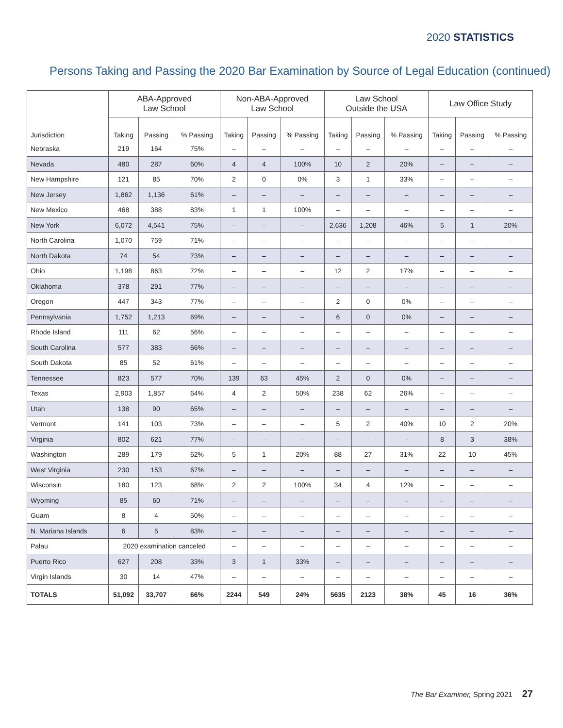2020 STATISTICS
Persons Taking and Passing the 2020 Bar Examination by Source of Legal Education (continued)
| Jurisdiction | ABA-Approved Law School | | | Non-ABA-Approved Law School | | | Law School Outside the USA | | | Law Office Study | | |
| --- | --- | --- | --- | --- | --- | --- | --- | --- | --- | --- | --- | --- |
| | Taking | Passing | % Passing | Taking | Passing | % Passing | Taking | Passing | % Passing | Taking | Passing | % Passing |
| Nebraska | 219 | 164 | 75% | – | – | – | – | – | – | – | – | – |
| Nevada | 480 | 287 | 60% | 4 | 4 | 100% | 10 | 2 | 20% | – | – | – |
| New Hampshire | 121 | 85 | 70% | 2 | 0 | 0% | 3 | 1 | 33% | – | – | – |
| New Jersey | 1,862 | 1,136 | 61% | – | – | – | – | – | – | – | – | – |
| New Mexico | 468 | 388 | 83% | 1 | 1 | 100% | – | – | – | – | – | – |
| New York | 6,072 | 4,541 | 75% | – | – | – | 2,636 | 1,208 | 46% | 5 | 1 | 20% |
| North Carolina | 1,070 | 759 | 71% | – | – | – | – | – | – | – | – | – |
| North Dakota | 74 | 54 | 73% | – | – | – | – | – | – | – | – | – |
| Ohio | 1,198 | 863 | 72% | – | – | – | 12 | 2 | 17% | – | – | – |
| Oklahoma | 378 | 291 | 77% | – | – | – | – | – | – | – | – | – |
| Oregon | 447 | 343 | 77% | – | – | – | 2 | 0 | 0% | – | – | – |
| Pennsylvania | 1,752 | 1,213 | 69% | – | – | – | 6 | 0 | 0% | – | – | – |
| Rhode Island | 111 | 62 | 56% | – | – | – | – | – | – | – | – | – |
| South Carolina | 577 | 383 | 66% | – | – | – | – | – | – | – | – | – |
| South Dakota | 85 | 52 | 61% | – | – | – | – | – | – | – | – | – |
| Tennessee | 823 | 577 | 70% | 139 | 63 | 45% | 2 | 0 | 0% | – | – | – |
| Texas | 2,903 | 1,857 | 64% | 4 | 2 | 50% | 238 | 62 | 26% | – | – | – |
| Utah | 138 | 90 | 65% | – | – | – | – | – | – | – | – | – |
| Vermont | 141 | 103 | 73% | – | – | – | 5 | 2 | 40% | 10 | 2 | 20% |
| Virginia | 802 | 621 | 77% | – | – | – | – | – | – | 8 | 3 | 38% |
| Washington | 289 | 179 | 62% | 5 | 1 | 20% | 88 | 27 | 31% | 22 | 10 | 45% |
| West Virginia | 230 | 153 | 67% | – | – | – | – | – | – | – | – | – |
| Wisconsin | 180 | 123 | 68% | 2 | 2 | 100% | 34 | 4 | 12% | – | – | – |
| Wyoming | 85 | 60 | 71% | – | – | – | – | – | – | – | – | – |
| Guam | 8 | 4 | 50% | – | – | – | – | – | – | – | – | – |
| N. Mariana Islands | 6 | 5 | 83% | – | – | – | – | – | – | – | – | – |
| Palau | 2020 examination canceled | | | – | – | – | – | – | – | – | – | – |
| Puerto Rico | 627 | 208 | 33% | 3 | 1 | 33% | – | – | – | – | – | – |
| Virgin Islands | 30 | 14 | 47% | – | – | – | – | – | – | – | – | – |
| TOTALS | 51,092 | 33,707 | 66% | 2244 | 549 | 24% | 5635 | 2123 | 38% | 45 | 16 | 36% |
The Bar Examiner, Spring 2021 27